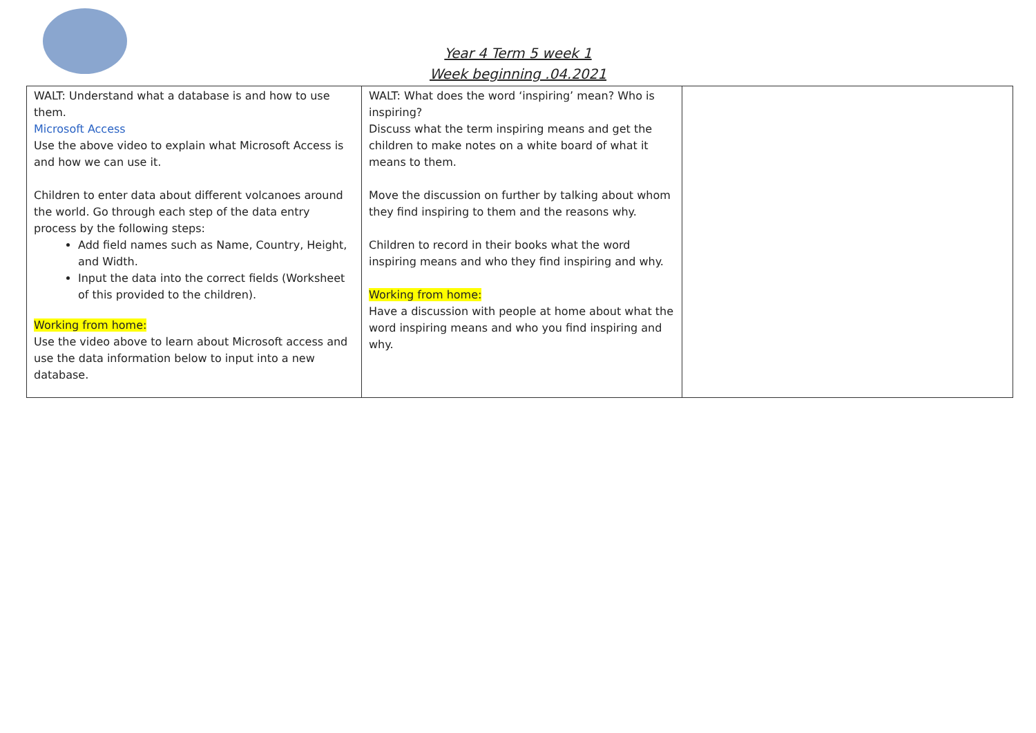Year 4 Term 5 week 1
Week beginning .04.2021
| WALT: Understand what a database is and how to use them. Microsoft Access Use the above video to explain what Microsoft Access is and how we can use it. Children to enter data about different volcanoes around the world. Go through each step of the data entry process by the following steps: Add field names such as Name, Country, Height, and Width. Input the data into the correct fields (Worksheet of this provided to the children). Working from home: Use the video above to learn about Microsoft access and use the data information below to input into a new database. | WALT: What does the word ‘inspiring’ mean? Who is inspiring? Discuss what the term inspiring means and get the children to make notes on a white board of what it means to them. Move the discussion on further by talking about whom they find inspiring to them and the reasons why. Children to record in their books what the word inspiring means and who they find inspiring and why. Working from home: Have a discussion with people at home about what the word inspiring means and who you find inspiring and why. | |